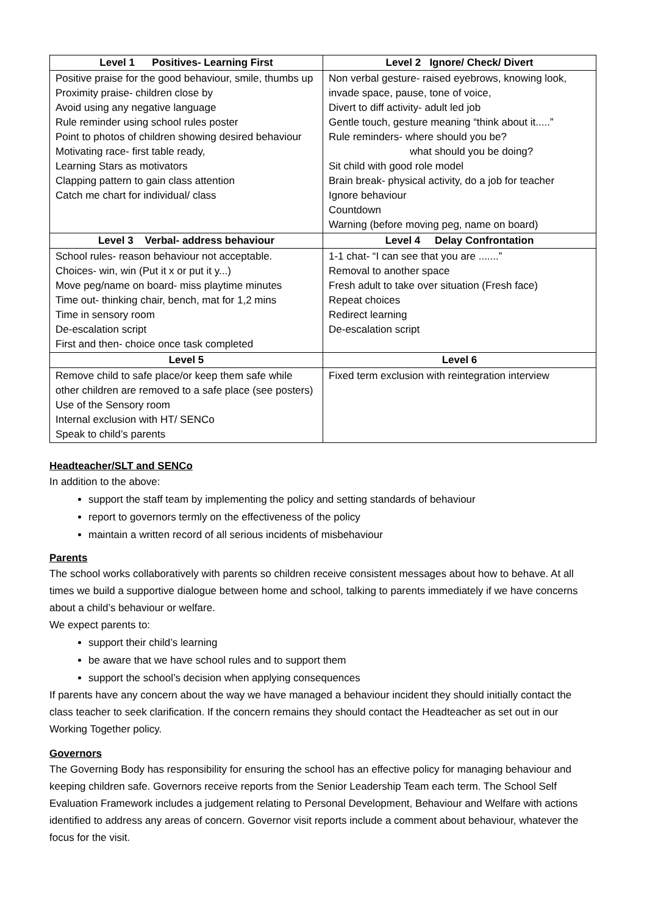| Level 1 Positives- Learning First | Level 2 Ignore/ Check/ Divert |
| --- | --- |
| Positive praise for the good behaviour, smile, thumbs up Proximity praise- children close by Avoid using any negative language Rule reminder using school rules poster Point to photos of children showing desired behaviour Motivating race- first table ready, Learning Stars as motivators Clapping pattern to gain class attention Catch me chart for individual/ class | Non verbal gesture- raised eyebrows, knowing look, invade space, pause, tone of voice, Divert to diff activity- adult led job Gentle touch, gesture meaning “think about it.....” Rule reminders- where should you be? what should you be doing? Sit child with good role model Brain break- physical activity, do a job for teacher Ignore behaviour Countdown Warning (before moving peg, name on board) |
| Level 3 Verbal- address behaviour | Level 4 Delay Confrontation |
| School rules- reason behaviour not acceptable. Choices- win, win (Put it x or put it y...) Move peg/name on board- miss playtime minutes Time out- thinking chair, bench, mat for 1,2 mins Time in sensory room De-escalation script First and then- choice once task completed | 1-1 chat- “I can see that you are .......” Removal to another space Fresh adult to take over situation (Fresh face) Repeat choices Redirect learning De-escalation script |
| Level 5 | Level 6 |
| Remove child to safe place/or keep them safe while other children are removed to a safe place (see posters) Use of the Sensory room Internal exclusion with HT/ SENCo Speak to child’s parents | Fixed term exclusion with reintegration interview |
Headteacher/SLT and SENCo
In addition to the above:
support the staff team by implementing the policy and setting standards of behaviour
report to governors termly on the effectiveness of the policy
maintain a written record of all serious incidents of misbehaviour
Parents
The school works collaboratively with parents so children receive consistent messages about how to behave. At all times we build a supportive dialogue between home and school, talking to parents immediately if we have concerns about a child’s behaviour or welfare.
We expect parents to:
support their child’s learning
be aware that we have school rules and to support them
support the school’s decision when applying consequences
If parents have any concern about the way we have managed a behaviour incident they should initially contact the class teacher to seek clarification. If the concern remains they should contact the Headteacher as set out in our Working Together policy.
Governors
The Governing Body has responsibility for ensuring the school has an effective policy for managing behaviour and keeping children safe. Governors receive reports from the Senior Leadership Team each term. The School Self Evaluation Framework includes a judgement relating to Personal Development, Behaviour and Welfare with actions identified to address any areas of concern. Governor visit reports include a comment about behaviour, whatever the focus for the visit.